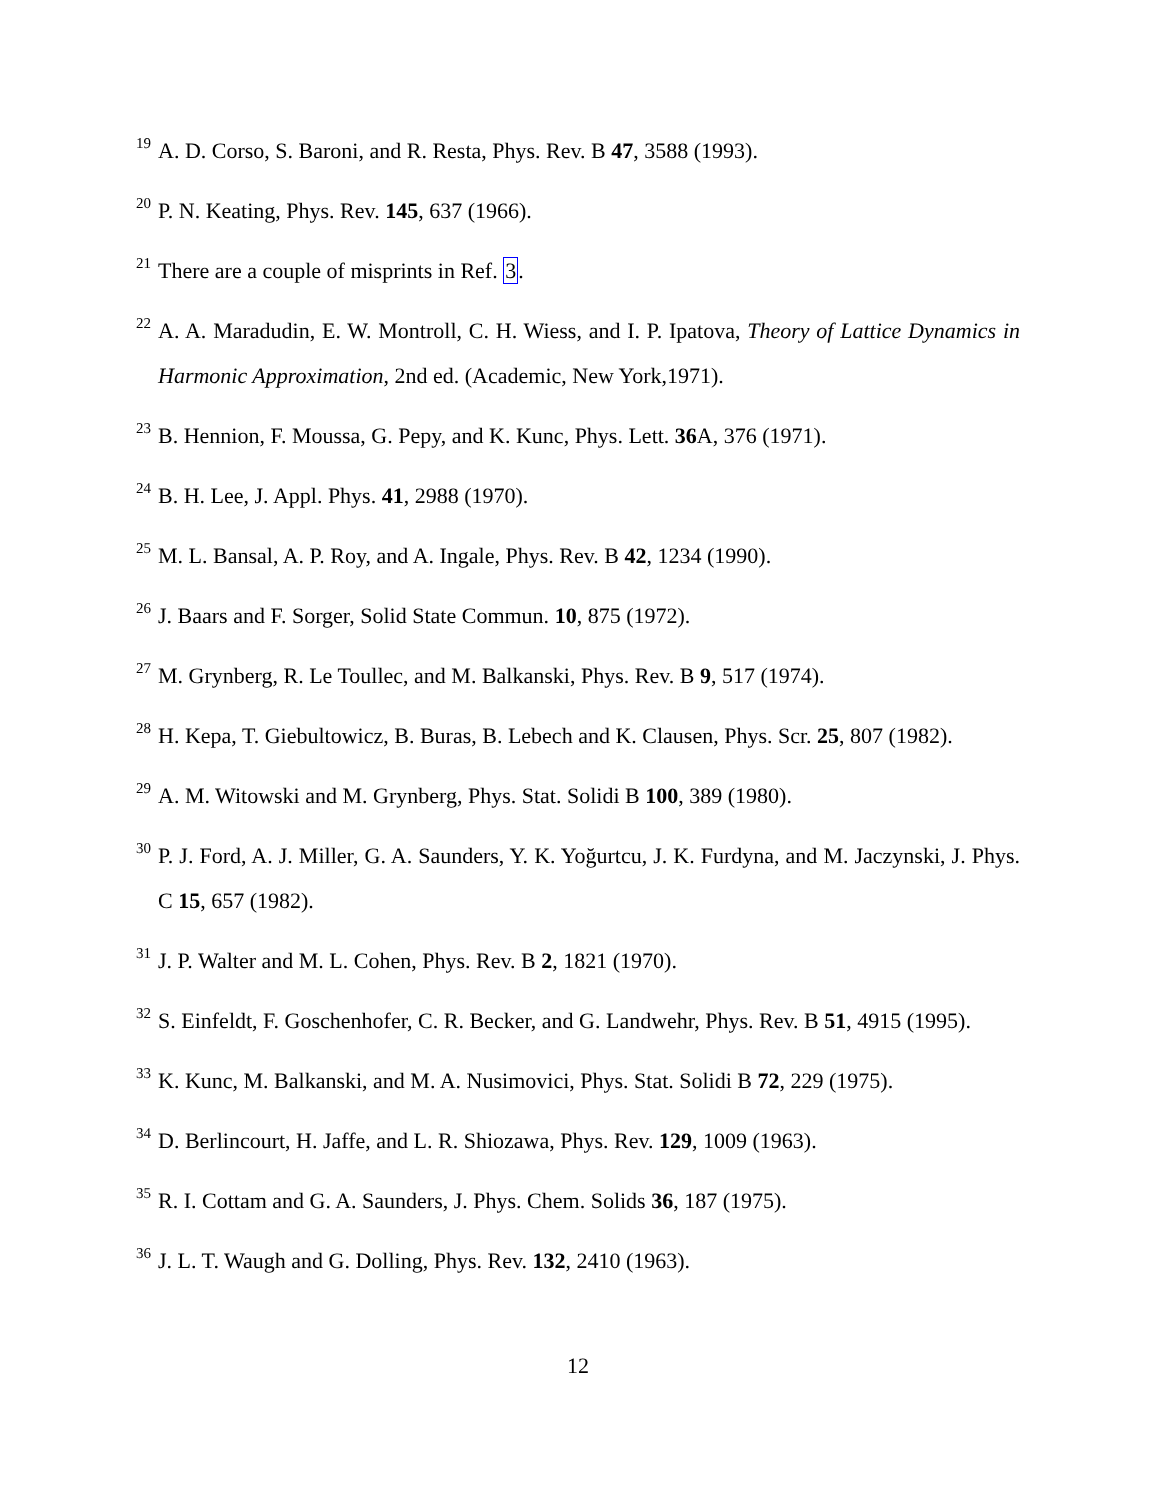<sup>19</sup>
A. D. Corso, S. Baroni, and R. Resta, Phys. Rev. B 47, 3588 (1993).
<sup>20</sup>
P. N. Keating, Phys. Rev. 145, 637 (1966).
<sup>21</sup>
There are a couple of misprints in Ref. 3.
<sup>22</sup>
A. A. Maradudin, E. W. Montroll, C. H. Wiess, and I. P. Ipatova, Theory of Lattice Dynamics in Harmonic Approximation, 2nd ed. (Academic, New York,1971).
<sup>23</sup>
B. Hennion, F. Moussa, G. Pepy, and K. Kunc, Phys. Lett. 36 A, 376 (1971).
<sup>24</sup>
B. H. Lee, J. Appl. Phys. 41, 2988 (1970).
<sup>25</sup>
M. L. Bansal, A. P. Roy, and A. Ingale, Phys. Rev. B 42, 1234 (1990).
<sup>26</sup>
J. Baars and F. Sorger, Solid State Commun. 10, 875 (1972).
<sup>27</sup>
M. Grynberg, R. Le Toullec, and M. Balkanski, Phys. Rev. B 9, 517 (1974).
<sup>28</sup>
H. Kepa, T. Giebultowicz, B. Buras, B. Lebech and K. Clausen, Phys. Scr. 25, 807 (1982).
<sup>29</sup>
A. M. Witowski and M. Grynberg, Phys. Stat. Solidi B 100, 389 (1980).
<sup>30</sup>
P. J. Ford, A. J. Miller, G. A. Saunders, Y. K. Yoğurtcu, J. K. Furdyna, and M. Jaczynski, J. Phys. C 15, 657 (1982).
<sup>31</sup>
J. P. Walter and M. L. Cohen, Phys. Rev. B 2, 1821 (1970).
<sup>32</sup>
S. Einfeldt, F. Goschenhofer, C. R. Becker, and G. Landwehr, Phys. Rev. B 51, 4915 (1995).
<sup>33</sup>
K. Kunc, M. Balkanski, and M. A. Nusimovici, Phys. Stat. Solidi B 72, 229 (1975).
<sup>34</sup>
D. Berlincourt, H. Jaffe, and L. R. Shiozawa, Phys. Rev. 129, 1009 (1963).
<sup>35</sup>
R. I. Cottam and G. A. Saunders, J. Phys. Chem. Solids 36, 187 (1975).
<sup>36</sup>
J. L. T. Waugh and G. Dolling, Phys. Rev. 132, 2410 (1963).
12